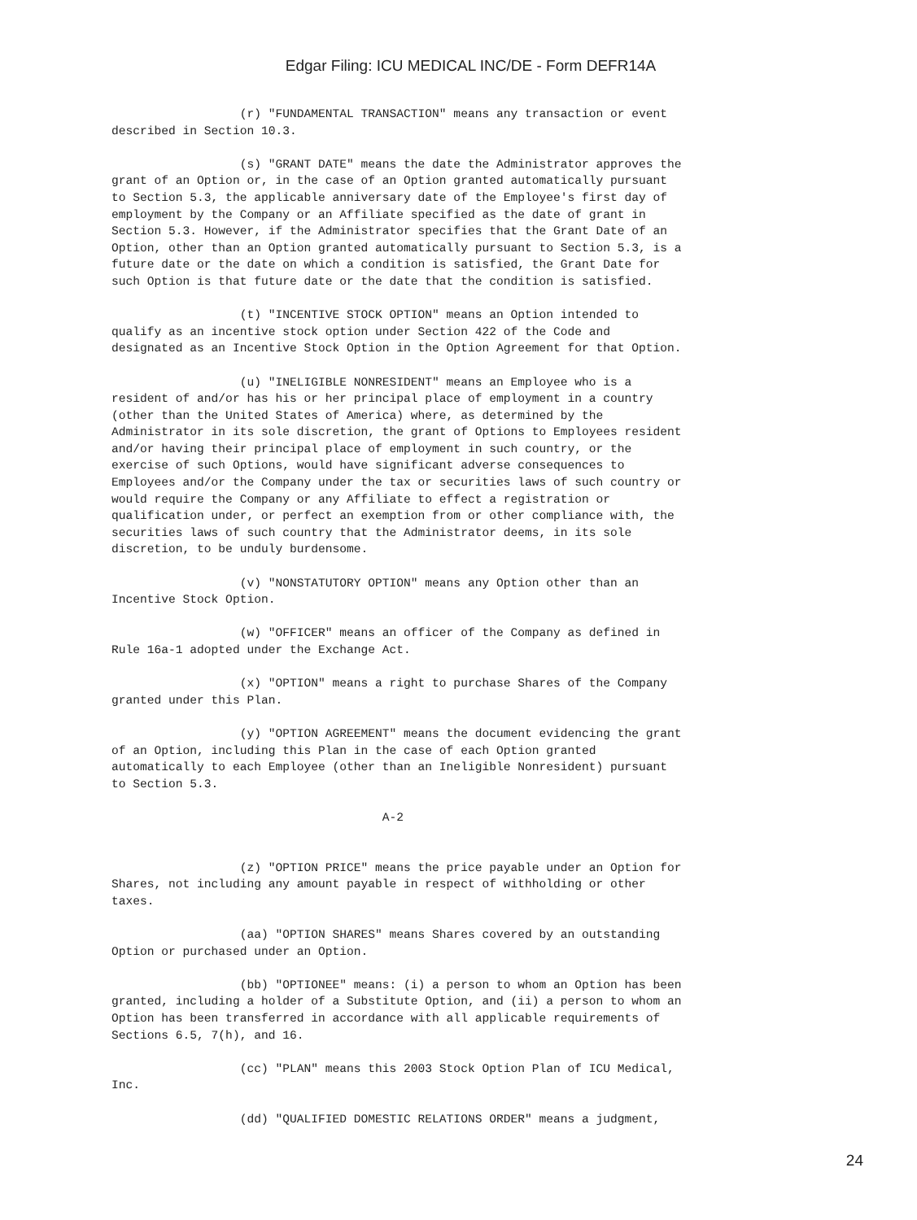Edgar Filing: ICU MEDICAL INC/DE - Form DEFR14A
                  (r) "FUNDAMENTAL TRANSACTION" means any transaction or event
described in Section 10.3.

                  (s) "GRANT DATE" means the date the Administrator approves the
grant of an Option or, in the case of an Option granted automatically pursuant
to Section 5.3, the applicable anniversary date of the Employee's first day of
employment by the Company or an Affiliate specified as the date of grant in
Section 5.3. However, if the Administrator specifies that the Grant Date of an
Option, other than an Option granted automatically pursuant to Section 5.3, is a
future date or the date on which a condition is satisfied, the Grant Date for
such Option is that future date or the date that the condition is satisfied.

                  (t) "INCENTIVE STOCK OPTION" means an Option intended to
qualify as an incentive stock option under Section 422 of the Code and
designated as an Incentive Stock Option in the Option Agreement for that Option.

                  (u) "INELIGIBLE NONRESIDENT" means an Employee who is a
resident of and/or has his or her principal place of employment in a country
(other than the United States of America) where, as determined by the
Administrator in its sole discretion, the grant of Options to Employees resident
and/or having their principal place of employment in such country, or the
exercise of such Options, would have significant adverse consequences to
Employees and/or the Company under the tax or securities laws of such country or
would require the Company or any Affiliate to effect a registration or
qualification under, or perfect an exemption from or other compliance with, the
securities laws of such country that the Administrator deems, in its sole
discretion, to be unduly burdensome.

                  (v) "NONSTATUTORY OPTION" means any Option other than an
Incentive Stock Option.

                  (w) "OFFICER" means an officer of the Company as defined in
Rule 16a-1 adopted under the Exchange Act.

                  (x) "OPTION" means a right to purchase Shares of the Company
granted under this Plan.

                  (y) "OPTION AGREEMENT" means the document evidencing the grant
of an Option, including this Plan in the case of each Option granted
automatically to each Employee (other than an Ineligible Nonresident) pursuant
to Section 5.3.

                                      A-2


                  (z) "OPTION PRICE" means the price payable under an Option for
Shares, not including any amount payable in respect of withholding or other
taxes.

                  (aa) "OPTION SHARES" means Shares covered by an outstanding
Option or purchased under an Option.

                  (bb) "OPTIONEE" means: (i) a person to whom an Option has been
granted, including a holder of a Substitute Option, and (ii) a person to whom an
Option has been transferred in accordance with all applicable requirements of
Sections 6.5, 7(h), and 16.

                  (cc) "PLAN" means this 2003 Stock Option Plan of ICU Medical,
Inc.

                  (dd) "QUALIFIED DOMESTIC RELATIONS ORDER" means a judgment,
24